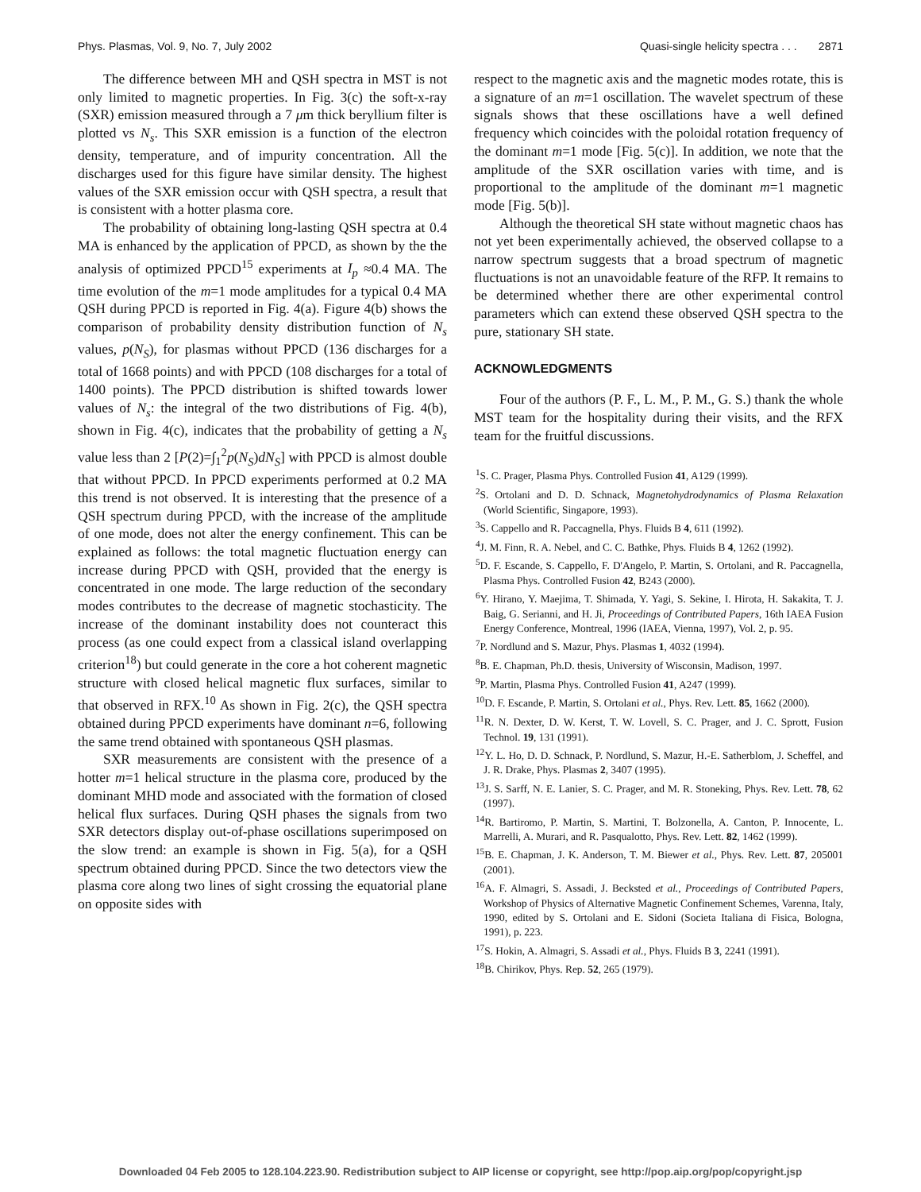Phys. Plasmas, Vol. 9, No. 7, July 2002 Quasi-single helicity spectra . . . 2871
The difference between MH and QSH spectra in MST is not only limited to magnetic properties. In Fig. 3(c) the soft-x-ray (SXR) emission measured through a 7 μm thick beryllium filter is plotted vs N<sub>s</sub>. This SXR emission is a function of the electron density, temperature, and of impurity concentration. All the discharges used for this figure have similar density. The highest values of the SXR emission occur with QSH spectra, a result that is consistent with a hotter plasma core.
The probability of obtaining long-lasting QSH spectra at 0.4 MA is enhanced by the application of PPCD, as shown by the the analysis of optimized PPCD<sup>15</sup> experiments at I<sub>p</sub> ≈0.4 MA. The time evolution of the m=1 mode amplitudes for a typical 0.4 MA QSH during PPCD is reported in Fig. 4(a). Figure 4(b) shows the comparison of probability density distribution function of N<sub>s</sub> values, p(N<sub>S</sub>), for plasmas without PPCD (136 discharges for a total of 1668 points) and with PPCD (108 discharges for a total of 1400 points). The PPCD distribution is shifted towards lower values of N<sub>s</sub>: the integral of the two distributions of Fig. 4(b), shown in Fig. 4(c), indicates that the probability of getting a N<sub>s</sub> value less than 2 [P(2)=∫<sub>1</sub><sup>2</sup>p(N<sub>S</sub>)dN<sub>S</sub>] with PPCD is almost double that without PPCD. In PPCD experiments performed at 0.2 MA this trend is not observed. It is interesting that the presence of a QSH spectrum during PPCD, with the increase of the amplitude of one mode, does not alter the energy confinement. This can be explained as follows: the total magnetic fluctuation energy can increase during PPCD with QSH, provided that the energy is concentrated in one mode. The large reduction of the secondary modes contributes to the decrease of magnetic stochasticity. The increase of the dominant instability does not counteract this process (as one could expect from a classical island overlapping criterion<sup>18</sup>) but could generate in the core a hot coherent magnetic structure with closed helical magnetic flux surfaces, similar to that observed in RFX.<sup>10</sup> As shown in Fig. 2(c), the QSH spectra obtained during PPCD experiments have dominant n=6, following the same trend obtained with spontaneous QSH plasmas.
SXR measurements are consistent with the presence of a hotter m=1 helical structure in the plasma core, produced by the dominant MHD mode and associated with the formation of closed helical flux surfaces. During QSH phases the signals from two SXR detectors display out-of-phase oscillations superimposed on the slow trend: an example is shown in Fig. 5(a), for a QSH spectrum obtained during PPCD. Since the two detectors view the plasma core along two lines of sight crossing the equatorial plane on opposite sides with
respect to the magnetic axis and the magnetic modes rotate, this is a signature of an m=1 oscillation. The wavelet spectrum of these signals shows that these oscillations have a well defined frequency which coincides with the poloidal rotation frequency of the dominant m=1 mode [Fig. 5(c)]. In addition, we note that the amplitude of the SXR oscillation varies with time, and is proportional to the amplitude of the dominant m=1 magnetic mode [Fig. 5(b)].
Although the theoretical SH state without magnetic chaos has not yet been experimentally achieved, the observed collapse to a narrow spectrum suggests that a broad spectrum of magnetic fluctuations is not an unavoidable feature of the RFP. It remains to be determined whether there are other experimental control parameters which can extend these observed QSH spectra to the pure, stationary SH state.
ACKNOWLEDGMENTS
Four of the authors (P. F., L. M., P. M., G. S.) thank the whole MST team for the hospitality during their visits, and the RFX team for the fruitful discussions.
<sup>1</sup> S. C. Prager, Plasma Phys. Controlled Fusion 41, A129 (1999).
<sup>2</sup> S. Ortolani and D. D. Schnack, Magnetohydrodynamics of Plasma Relaxation (World Scientific, Singapore, 1993).
<sup>3</sup> S. Cappello and R. Paccagnella, Phys. Fluids B 4, 611 (1992).
<sup>4</sup> J. M. Finn, R. A. Nebel, and C. C. Bathke, Phys. Fluids B 4, 1262 (1992).
<sup>5</sup> D. F. Escande, S. Cappello, F. D'Angelo, P. Martin, S. Ortolani, and R. Paccagnella, Plasma Phys. Controlled Fusion 42, B243 (2000).
<sup>6</sup> Y. Hirano, Y. Maejima, T. Shimada, Y. Yagi, S. Sekine, I. Hirota, H. Sakakita, T. J. Baig, G. Serianni, and H. Ji, Proceedings of Contributed Papers, 16th IAEA Fusion Energy Conference, Montreal, 1996 (IAEA, Vienna, 1997), Vol. 2, p. 95.
<sup>7</sup> P. Nordlund and S. Mazur, Phys. Plasmas 1, 4032 (1994).
<sup>8</sup>B. E. Chapman, Ph.D. thesis, University of Wisconsin, Madison, 1997.
<sup>9</sup> P. Martin, Plasma Phys. Controlled Fusion 41, A247 (1999).
<sup>10</sup> D. F. Escande, P. Martin, S. Ortolani et al., Phys. Rev. Lett. 85, 1662 (2000).
<sup>11</sup> R. N. Dexter, D. W. Kerst, T. W. Lovell, S. C. Prager, and J. C. Sprott, Fusion Technol. 19, 131 (1991).
<sup>12</sup> Y. L. Ho, D. D. Schnack, P. Nordlund, S. Mazur, H.-E. Satherblom, J. Scheffel, and J. R. Drake, Phys. Plasmas 2, 3407 (1995).
<sup>13</sup> J. S. Sarff, N. E. Lanier, S. C. Prager, and M. R. Stoneking, Phys. Rev. Lett. 78, 62 (1997).
<sup>14</sup> R. Bartiromo, P. Martin, S. Martini, T. Bolzonella, A. Canton, P. Innocente, L. Marrelli, A. Murari, and R. Pasqualotto, Phys. Rev. Lett. 82, 1462 (1999).
<sup>15</sup>B. E. Chapman, J. K. Anderson, T. M. Biewer et al., Phys. Rev. Lett. 87, 205001 (2001).
<sup>16</sup> A. F. Almagri, S. Assadi, J. Becksted et al., Proceedings of Contributed Papers, Workshop of Physics of Alternative Magnetic Confinement Schemes, Varenna, Italy, 1990, edited by S. Ortolani and E. Sidoni (Societa Italiana di Fisica, Bologna, 1991), p. 223.
<sup>17</sup>S. Hokin, A. Almagri, S. Assadi et al., Phys. Fluids B 3, 2241 (1991).
<sup>18</sup>B. Chirikov, Phys. Rep. 52, 265 (1979).
Downloaded 04 Feb 2005 to 128.104.223.90. Redistribution subject to AIP license or copyright, see http://pop.aip.org/pop/copyright.jsp